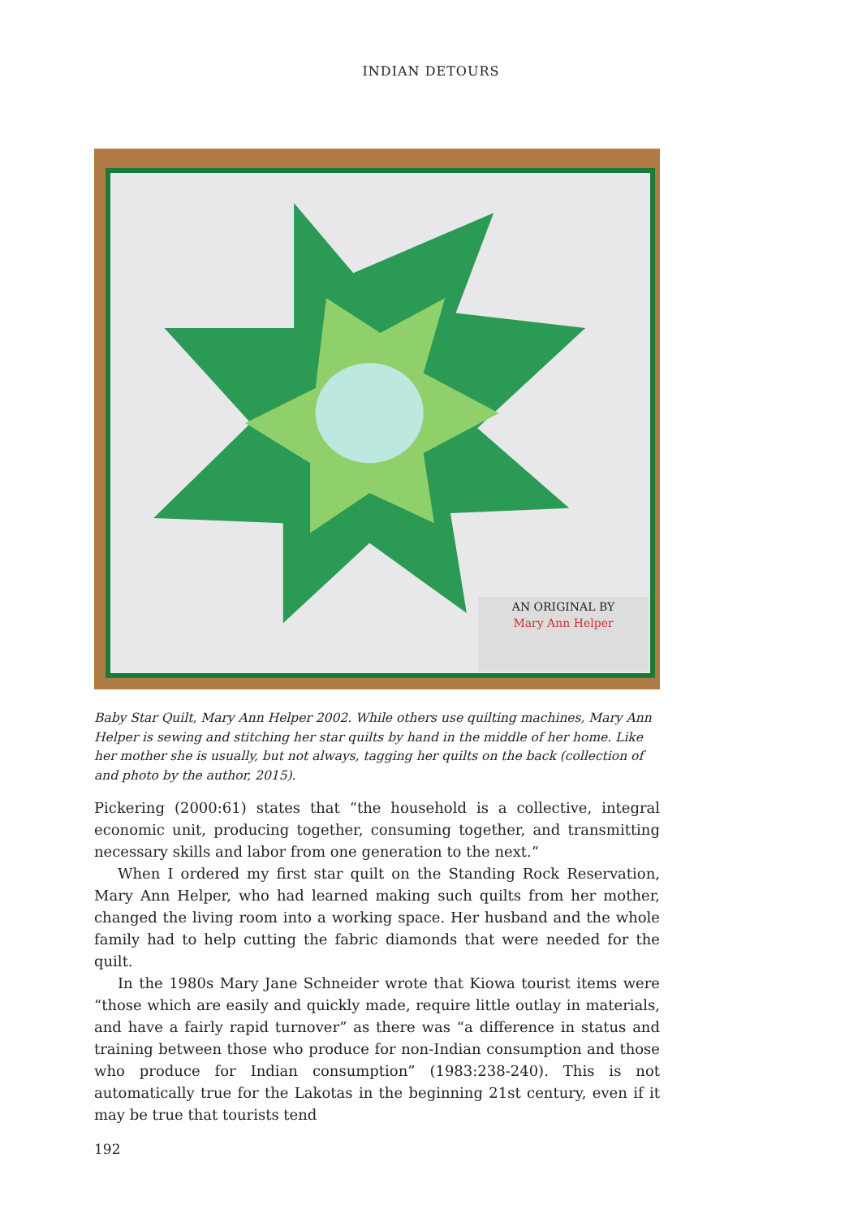INDIAN DETOURS
AN ORIGINAL BY
Mary Ann Helper
Baby Star Quilt, Mary Ann Helper 2002. While others use quilting machines, Mary Ann Helper is sewing and stitching her star quilts by hand in the middle of her home. Like her mother she is usually, but not always, tagging her quilts on the back (collection of and photo by the author, 2015).
Pickering (2000:61) states that “the household is a collective, integral economic unit, producing together, consuming together, and transmitting necessary skills and labor from one generation to the next.“
When I ordered my first star quilt on the Standing Rock Reservation, Mary Ann Helper, who had learned making such quilts from her mother, changed the living room into a working space. Her husband and the whole family had to help cutting the fabric diamonds that were needed for the quilt.
In the 1980s Mary Jane Schneider wrote that Kiowa tourist items were “those which are easily and quickly made, require little outlay in materials, and have a fairly rapid turnover” as there was “a difference in status and training between those who produce for non-Indian consumption and those who produce for Indian consumption” (1983:238-240). This is not automatically true for the Lakotas in the beginning 21st century, even if it may be true that tourists tend
192